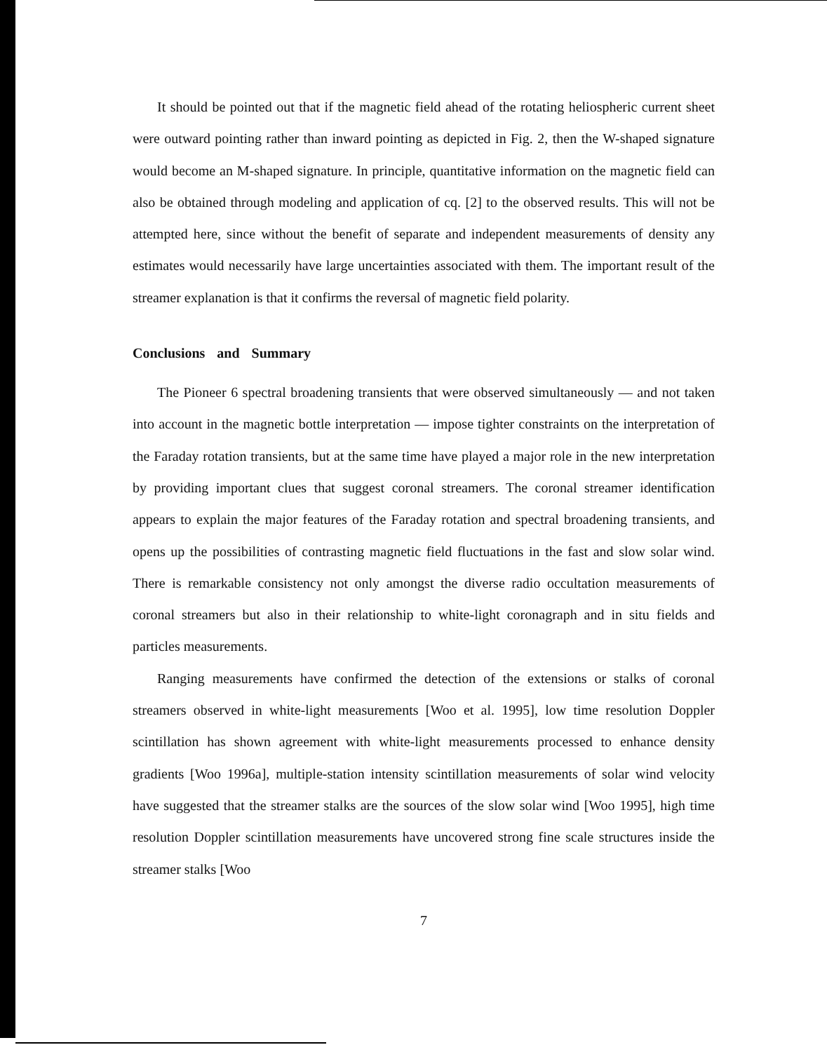It should be pointed out that if the magnetic field ahead of the rotating heliospheric current sheet were outward pointing rather than inward pointing as depicted in Fig. 2, then the W-shaped signature would become an M-shaped signature. In principle, quantitative information on the magnetic field can also be obtained through modeling and application of cq. [2] to the observed results. This will not be attempted here, since without the benefit of separate and independent measurements of density any estimates would necessarily have large uncertainties associated with them. The important result of the streamer explanation is that it confirms the reversal of magnetic field polarity.
Conclusions and Summary
The Pioneer 6 spectral broadening transients that were observed simultaneously — and not taken into account in the magnetic bottle interpretation — impose tighter constraints on the interpretation of the Faraday rotation transients, but at the same time have played a major role in the new interpretation by providing important clues that suggest coronal streamers. The coronal streamer identification appears to explain the major features of the Faraday rotation and spectral broadening transients, and opens up the possibilities of contrasting magnetic field fluctuations in the fast and slow solar wind. There is remarkable consistency not only amongst the diverse radio occultation measurements of coronal streamers but also in their relationship to white-light coronagraph and in situ fields and particles measurements.
Ranging measurements have confirmed the detection of the extensions or stalks of coronal streamers observed in white-light measurements [Woo et al. 1995], low time resolution Doppler scintillation has shown agreement with white-light measurements processed to enhance density gradients [Woo 1996a], multiple-station intensity scintillation measurements of solar wind velocity have suggested that the streamer stalks are the sources of the slow solar wind [Woo 1995], high time resolution Doppler scintillation measurements have uncovered strong fine scale structures inside the streamer stalks [Woo
7